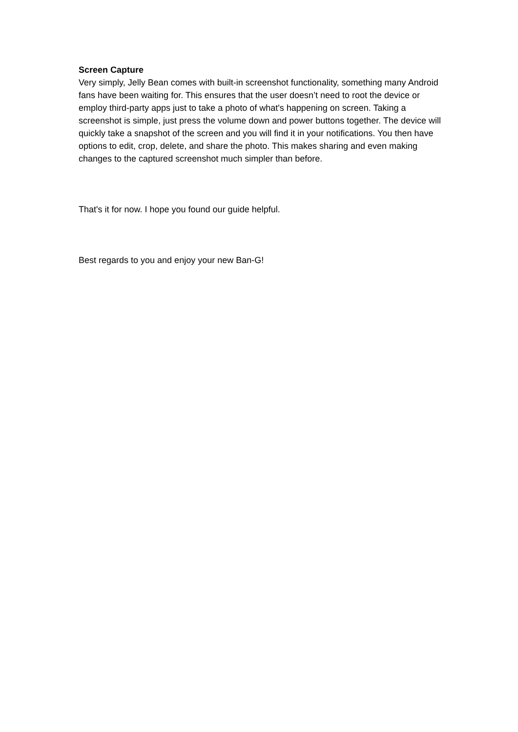Screen Capture
Very simply, Jelly Bean comes with built-in screenshot functionality, something many Android fans have been waiting for. This ensures that the user doesn’t need to root the device or employ third-party apps just to take a photo of what's happening on screen. Taking a screenshot is simple, just press the volume down and power buttons together. The device will quickly take a snapshot of the screen and you will find it in your notifications. You then have options to edit, crop, delete, and share the photo. This makes sharing and even making changes to the captured screenshot much simpler than before.
That's it for now. I hope you found our guide helpful.
Best regards to you and enjoy your new Ban-G!